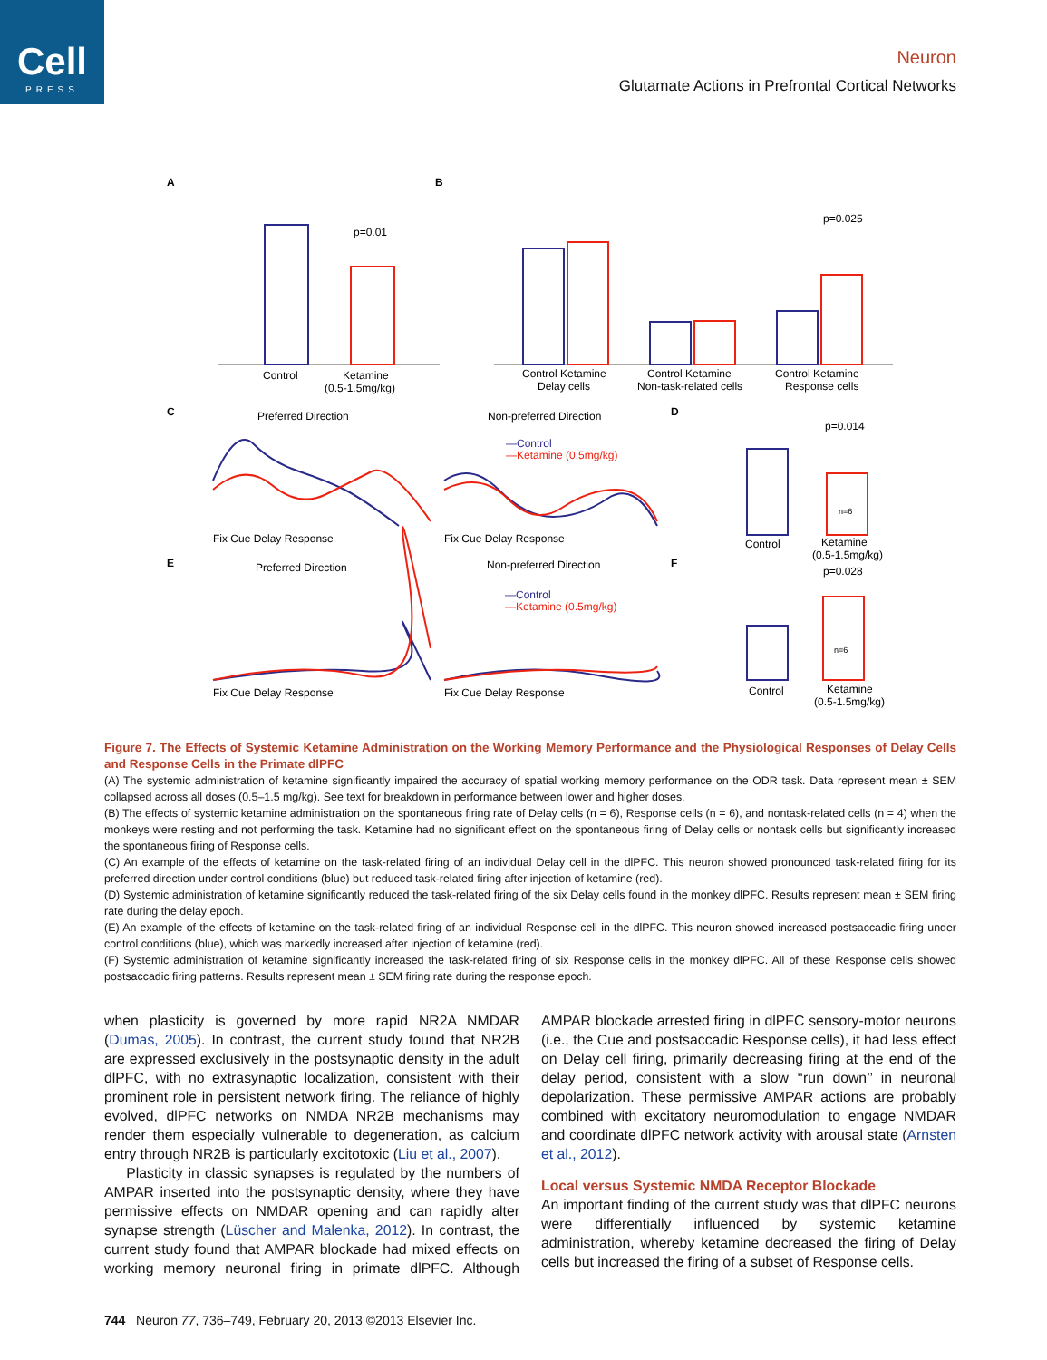Cell
PRESS
Neuron
Glutamate Actions in Prefrontal Cortical Networks
A
B
C
D
E
F
Control
Ketamine
(0.5-1.5mg/kg)
p=0.01
Control Ketamine
Delay cells
Control Ketamine
Non-task-related cells
Control Ketamine
Response cells
p=0.025
Preferred Direction
Non-preferred Direction
—Control
—Ketamine (0.5mg/kg)
Fix Cue Delay Response
Fix Cue Delay Response
Control
Ketamine
(0.5-1.5mg/kg)
p=0.014
n=6
Preferred Direction
Non-preferred Direction
—Control
—Ketamine (0.5mg/kg)
Fix Cue Delay Response
Fix Cue Delay Response
Control
Ketamine
(0.5-1.5mg/kg)
p=0.028
n=6
Figure 7. The Effects of Systemic Ketamine Administration on the Working Memory Performance and the Physiological Responses of Delay Cells and Response Cells in the Primate dlPFC
(A) The systemic administration of ketamine significantly impaired the accuracy of spatial working memory performance on the ODR task. Data represent mean ± SEM collapsed across all doses (0.5–1.5 mg/kg). See text for breakdown in performance between lower and higher doses.
(B) The effects of systemic ketamine administration on the spontaneous firing rate of Delay cells (n = 6), Response cells (n = 6), and nontask-related cells (n = 4) when the monkeys were resting and not performing the task. Ketamine had no significant effect on the spontaneous firing of Delay cells or nontask cells but significantly increased the spontaneous firing of Response cells.
(C) An example of the effects of ketamine on the task-related firing of an individual Delay cell in the dlPFC. This neuron showed pronounced task-related firing for its preferred direction under control conditions (blue) but reduced task-related firing after injection of ketamine (red).
(D) Systemic administration of ketamine significantly reduced the task-related firing of the six Delay cells found in the monkey dlPFC. Results represent mean ± SEM firing rate during the delay epoch.
(E) An example of the effects of ketamine on the task-related firing of an individual Response cell in the dlPFC. This neuron showed increased postsaccadic firing under control conditions (blue), which was markedly increased after injection of ketamine (red).
(F) Systemic administration of ketamine significantly increased the task-related firing of six Response cells in the monkey dlPFC. All of these Response cells showed postsaccadic firing patterns. Results represent mean ± SEM firing rate during the response epoch.
when plasticity is governed by more rapid NR2A NMDAR (Dumas, 2005). In contrast, the current study found that NR2B are expressed exclusively in the postsynaptic density in the adult dlPFC, with no extrasynaptic localization, consistent with their prominent role in persistent network firing. The reliance of highly evolved, dlPFC networks on NMDA NR2B mechanisms may render them especially vulnerable to degeneration, as calcium entry through NR2B is particularly excitotoxic (Liu et al., 2007).
Plasticity in classic synapses is regulated by the numbers of AMPAR inserted into the postsynaptic density, where they have permissive effects on NMDAR opening and can rapidly alter synapse strength (Lüscher and Malenka, 2012). In contrast, the current study found that AMPAR blockade had mixed effects on working memory neuronal firing in primate dlPFC. Although AMPAR blockade arrested firing in dlPFC sensory-motor neurons (i.e., the Cue and postsaccadic Response cells), it had less effect on Delay cell firing, primarily decreasing firing at the end of the delay period, consistent with a slow ‘‘run down’’ in neuronal depolarization. These permissive AMPAR actions are probably combined with excitatory neuromodulation to engage NMDAR and coordinate dlPFC network activity with arousal state (Arnsten et al., 2012).
Local versus Systemic NMDA Receptor Blockade
An important finding of the current study was that dlPFC neurons were differentially influenced by systemic ketamine administration, whereby ketamine decreased the firing of Delay cells but increased the firing of a subset of Response cells.
744 Neuron 77, 736–749, February 20, 2013 ©2013 Elsevier Inc.